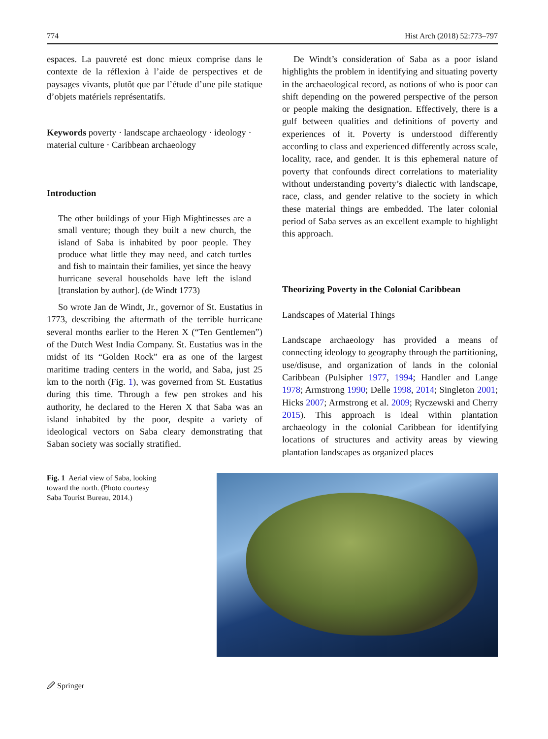774 Hist Arch (2018) 52:773–797
espaces. La pauvreté est donc mieux comprise dans le contexte de la réflexion à l’aide de perspectives et de paysages vivants, plutôt que par l’étude d’une pile statique d’objets matériels représentatifs.
Keywords poverty · landscape archaeology · ideology · material culture · Caribbean archaeology
Introduction
The other buildings of your High Mightinesses are a small venture; though they built a new church, the island of Saba is inhabited by poor people. They produce what little they may need, and catch turtles and fish to maintain their families, yet since the heavy hurricane several households have left the island [translation by author]. (de Windt 1773)
So wrote Jan de Windt, Jr., governor of St. Eustatius in 1773, describing the aftermath of the terrible hurricane several months earlier to the Heren X (“Ten Gentlemen”) of the Dutch West India Company. St. Eustatius was in the midst of its “Golden Rock” era as one of the largest maritime trading centers in the world, and Saba, just 25 km to the north (Fig. 1), was governed from St. Eustatius during this time. Through a few pen strokes and his authority, he declared to the Heren X that Saba was an island inhabited by the poor, despite a variety of ideological vectors on Saba cleary demonstrating that Saban society was socially stratified.
De Windt’s consideration of Saba as a poor island highlights the problem in identifying and situating poverty in the archaeological record, as notions of who is poor can shift depending on the powered perspective of the person or people making the designation. Effectively, there is a gulf between qualities and definitions of poverty and experiences of it. Poverty is understood differently according to class and experienced differently across scale, locality, race, and gender. It is this ephemeral nature of poverty that confounds direct correlations to materiality without understanding poverty’s dialectic with landscape, race, class, and gender relative to the society in which these material things are embedded. The later colonial period of Saba serves as an excellent example to highlight this approach.
Theorizing Poverty in the Colonial Caribbean
Landscapes of Material Things
Landscape archaeology has provided a means of connecting ideology to geography through the partitioning, use/disuse, and organization of lands in the colonial Caribbean (Pulsipher 1977, 1994; Handler and Lange 1978; Armstrong 1990; Delle 1998, 2014; Singleton 2001; Hicks 2007; Armstrong et al. 2009; Ryczewski and Cherry 2015). This approach is ideal within plantation archaeology in the colonial Caribbean for identifying locations of structures and activity areas by viewing plantation landscapes as organized places
Fig. 1 Aerial view of Saba, looking toward the north. (Photo courtesy Saba Tourist Bureau, 2014.)
🖉 Springer